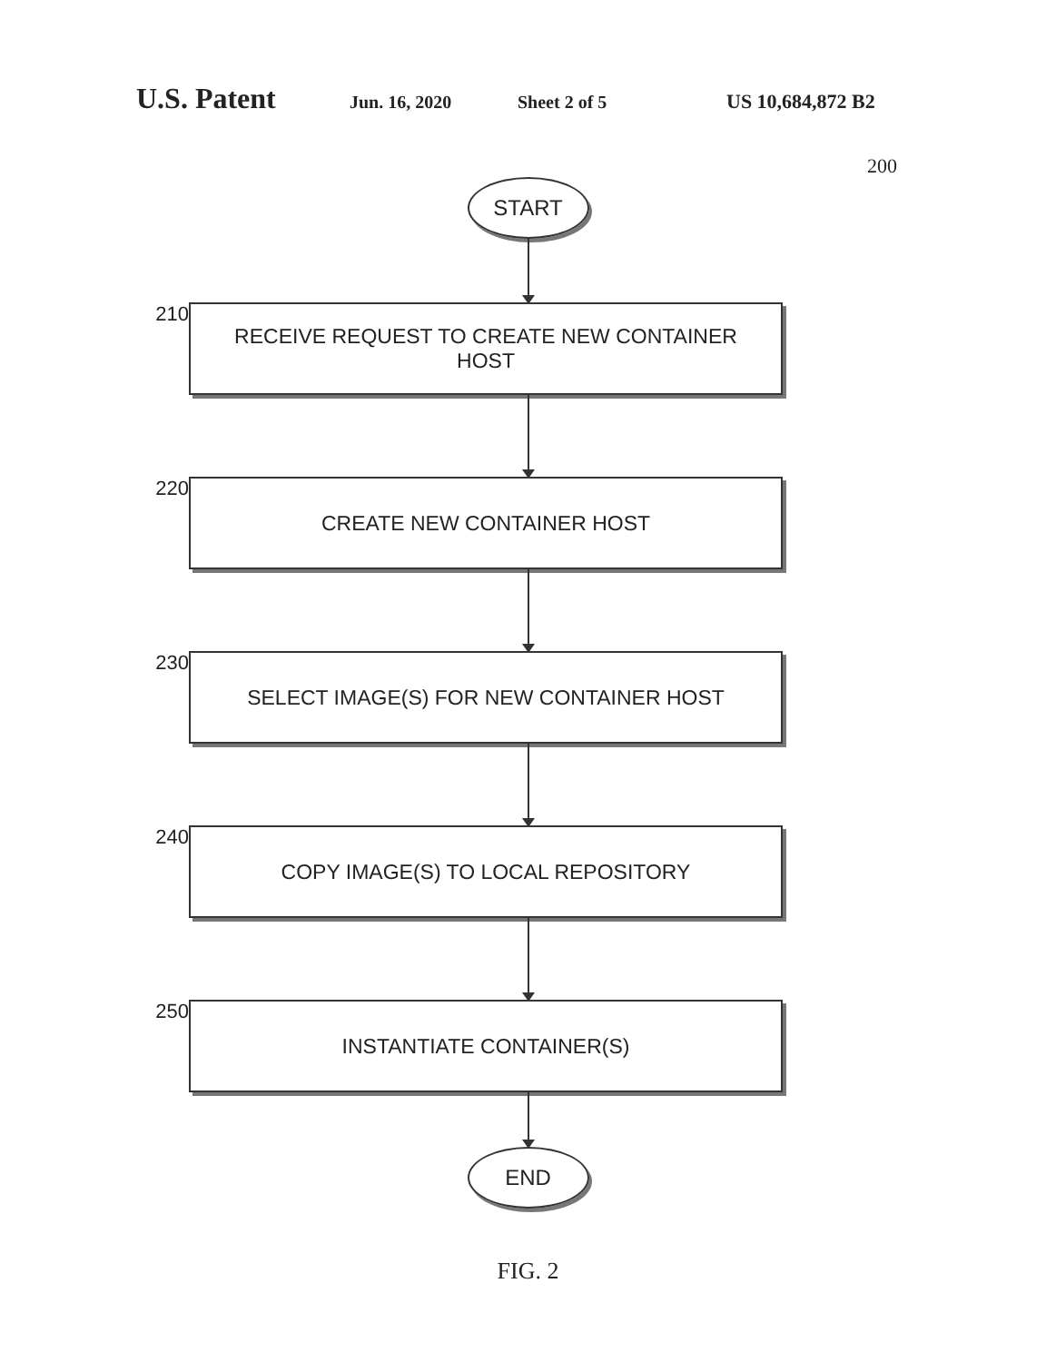U.S. Patent Jun. 16, 2020 Sheet 2 of 5 US 10,684,872 B2
200
START
210
RECEIVE REQUEST TO CREATE NEW CONTAINER
HOST
220
CREATE NEW CONTAINER HOST
230
SELECT IMAGE(S) FOR NEW CONTAINER HOST
240
COPY IMAGE(S) TO LOCAL REPOSITORY
250
INSTANTIATE CONTAINER(S)
END
FIG. 2